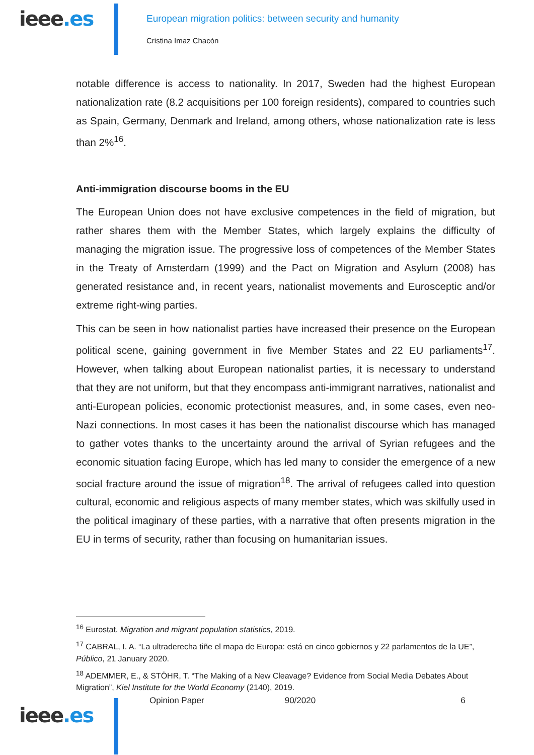ieee.es
European migration politics: between security and humanity
Cristina Imaz Chacón
notable difference is access to nationality. In 2017, Sweden had the highest European nationalization rate (8.2 acquisitions per 100 foreign residents), compared to countries such as Spain, Germany, Denmark and Ireland, among others, whose nationalization rate is less than 2%<sup>16</sup>.
Anti-immigration discourse booms in the EU
The European Union does not have exclusive competences in the field of migration, but rather shares them with the Member States, which largely explains the difficulty of managing the migration issue. The progressive loss of competences of the Member States in the Treaty of Amsterdam (1999) and the Pact on Migration and Asylum (2008) has generated resistance and, in recent years, nationalist movements and Eurosceptic and/or extreme right-wing parties.
This can be seen in how nationalist parties have increased their presence on the European political scene, gaining government in five Member States and 22 EU parliaments<sup>17</sup>. However, when talking about European nationalist parties, it is necessary to understand that they are not uniform, but that they encompass anti-immigrant narratives, nationalist and anti-European policies, economic protectionist measures, and, in some cases, even neo-Nazi connections. In most cases it has been the nationalist discourse which has managed to gather votes thanks to the uncertainty around the arrival of Syrian refugees and the economic situation facing Europe, which has led many to consider the emergence of a new social fracture around the issue of migration<sup>18</sup>. The arrival of refugees called into question cultural, economic and religious aspects of many member states, which was skilfully used in the political imaginary of these parties, with a narrative that often presents migration in the EU in terms of security, rather than focusing on humanitarian issues.
<sup>16</sup> Eurostat. Migration and migrant population statistics, 2019.
<sup>17</sup> CABRAL, I. A. “La ultraderecha tiñe el mapa de Europa: está en cinco gobiernos y 22 parlamentos de la UE”, Público, 21 January 2020.
<sup>18</sup> ADEMMER, E., & STÖHR, T. “The Making of a New Cleavage? Evidence from Social Media Debates About Migration”, Kiel Institute for the World Economy (2140), 2019.
ieee.es
Opinion Paper 90/2020 6